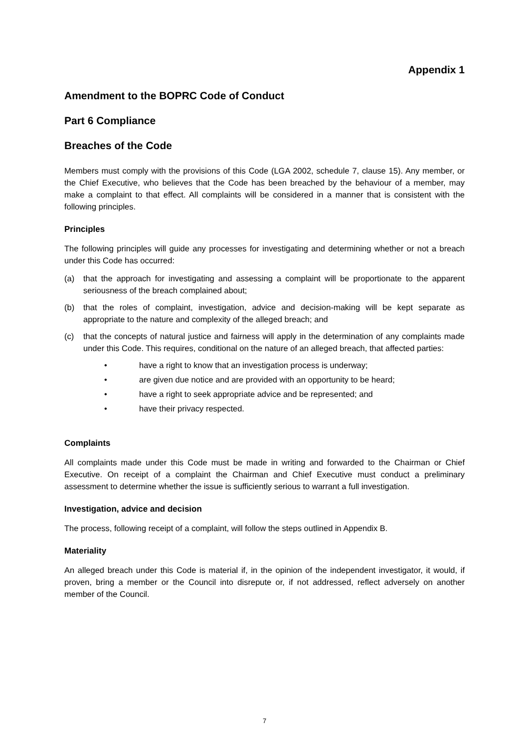Appendix 1
Amendment to the BOPRC Code of Conduct
Part 6 Compliance
Breaches of the Code
Members must comply with the provisions of this Code (LGA 2002, schedule 7, clause 15). Any member, or the Chief Executive, who believes that the Code has been breached by the behaviour of a member, may make a complaint to that effect. All complaints will be considered in a manner that is consistent with the following principles.
Principles
The following principles will guide any processes for investigating and determining whether or not a breach under this Code has occurred:
(a) that the approach for investigating and assessing a complaint will be proportionate to the apparent seriousness of the breach complained about;
(b) that the roles of complaint, investigation, advice and decision-making will be kept separate as appropriate to the nature and complexity of the alleged breach; and
(c) that the concepts of natural justice and fairness will apply in the determination of any complaints made under this Code. This requires, conditional on the nature of an alleged breach, that affected parties:
• have a right to know that an investigation process is underway;
• are given due notice and are provided with an opportunity to be heard;
• have a right to seek appropriate advice and be represented; and
• have their privacy respected.
Complaints
All complaints made under this Code must be made in writing and forwarded to the Chairman or Chief Executive. On receipt of a complaint the Chairman and Chief Executive must conduct a preliminary assessment to determine whether the issue is sufficiently serious to warrant a full investigation.
Investigation, advice and decision
The process, following receipt of a complaint, will follow the steps outlined in Appendix B.
Materiality
An alleged breach under this Code is material if, in the opinion of the independent investigator, it would, if proven, bring a member or the Council into disrepute or, if not addressed, reflect adversely on another member of the Council.
7